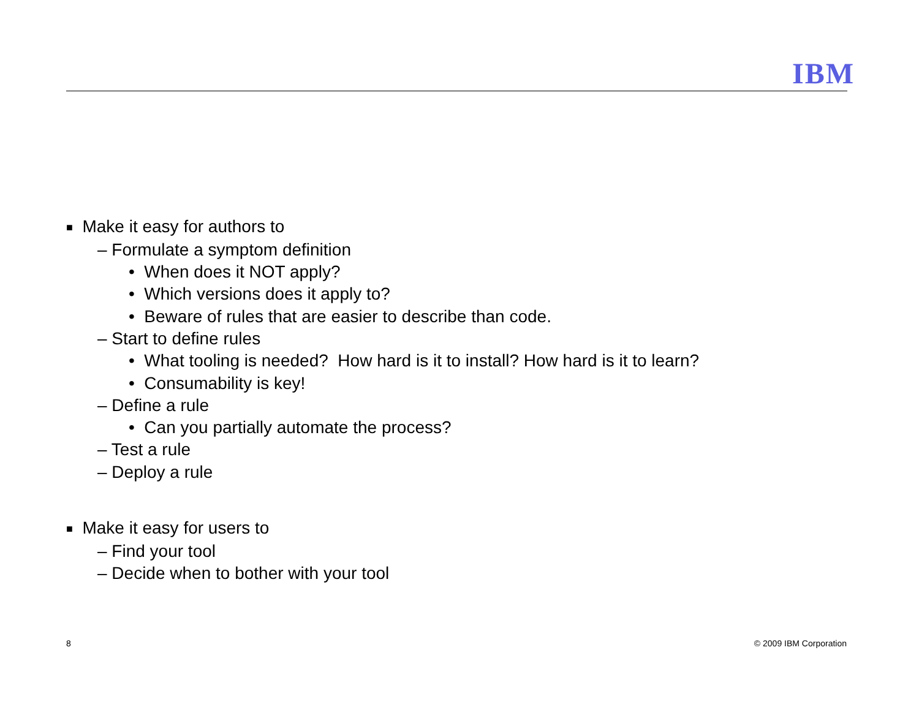IBM
■ Make it easy for authors to
– Formulate a symptom definition
• When does it NOT apply?
• Which versions does it apply to?
• Beware of rules that are easier to describe than code.
– Start to define rules
• What tooling is needed? How hard is it to install? How hard is it to learn?
• Consumability is key!
– Define a rule
• Can you partially automate the process?
– Test a rule
– Deploy a rule
■ Make it easy for users to
– Find your tool
– Decide when to bother with your tool
8 © 2009 IBM Corporation